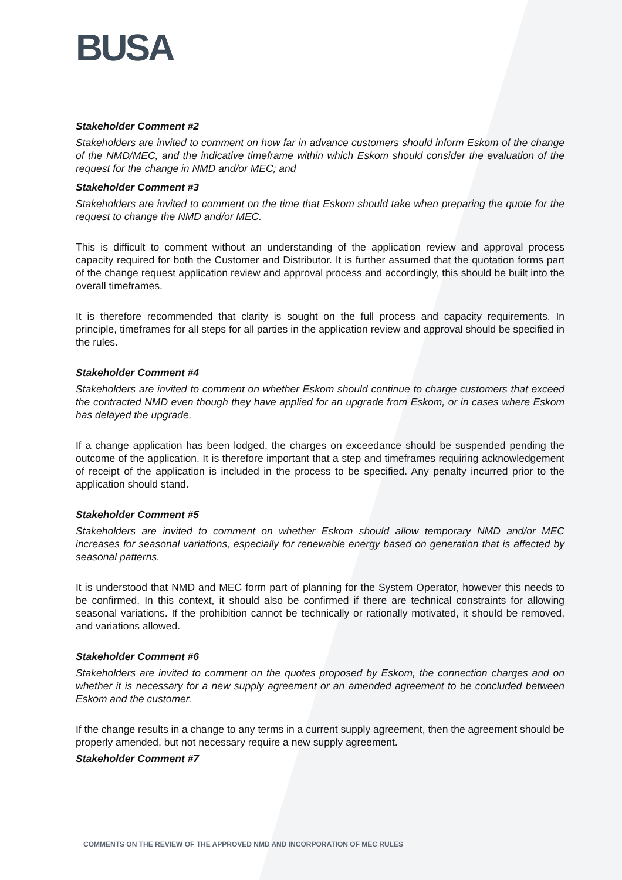BUSA
Stakeholder Comment #2
Stakeholders are invited to comment on how far in advance customers should inform Eskom of the change of the NMD/MEC, and the indicative timeframe within which Eskom should consider the evaluation of the request for the change in NMD and/or MEC; and
Stakeholder Comment #3
Stakeholders are invited to comment on the time that Eskom should take when preparing the quote for the request to change the NMD and/or MEC.
This is difficult to comment without an understanding of the application review and approval process capacity required for both the Customer and Distributor. It is further assumed that the quotation forms part of the change request application review and approval process and accordingly, this should be built into the overall timeframes.
It is therefore recommended that clarity is sought on the full process and capacity requirements. In principle, timeframes for all steps for all parties in the application review and approval should be specified in the rules.
Stakeholder Comment #4
Stakeholders are invited to comment on whether Eskom should continue to charge customers that exceed the contracted NMD even though they have applied for an upgrade from Eskom, or in cases where Eskom has delayed the upgrade.
If a change application has been lodged, the charges on exceedance should be suspended pending the outcome of the application. It is therefore important that a step and timeframes requiring acknowledgement of receipt of the application is included in the process to be specified. Any penalty incurred prior to the application should stand.
Stakeholder Comment #5
Stakeholders are invited to comment on whether Eskom should allow temporary NMD and/or MEC increases for seasonal variations, especially for renewable energy based on generation that is affected by seasonal patterns.
It is understood that NMD and MEC form part of planning for the System Operator, however this needs to be confirmed. In this context, it should also be confirmed if there are technical constraints for allowing seasonal variations. If the prohibition cannot be technically or rationally motivated, it should be removed, and variations allowed.
Stakeholder Comment #6
Stakeholders are invited to comment on the quotes proposed by Eskom, the connection charges and on whether it is necessary for a new supply agreement or an amended agreement to be concluded between Eskom and the customer.
If the change results in a change to any terms in a current supply agreement, then the agreement should be properly amended, but not necessary require a new supply agreement.
Stakeholder Comment #7
COMMENTS ON THE REVIEW OF THE APPROVED NMD AND INCORPORATION OF MEC RULES